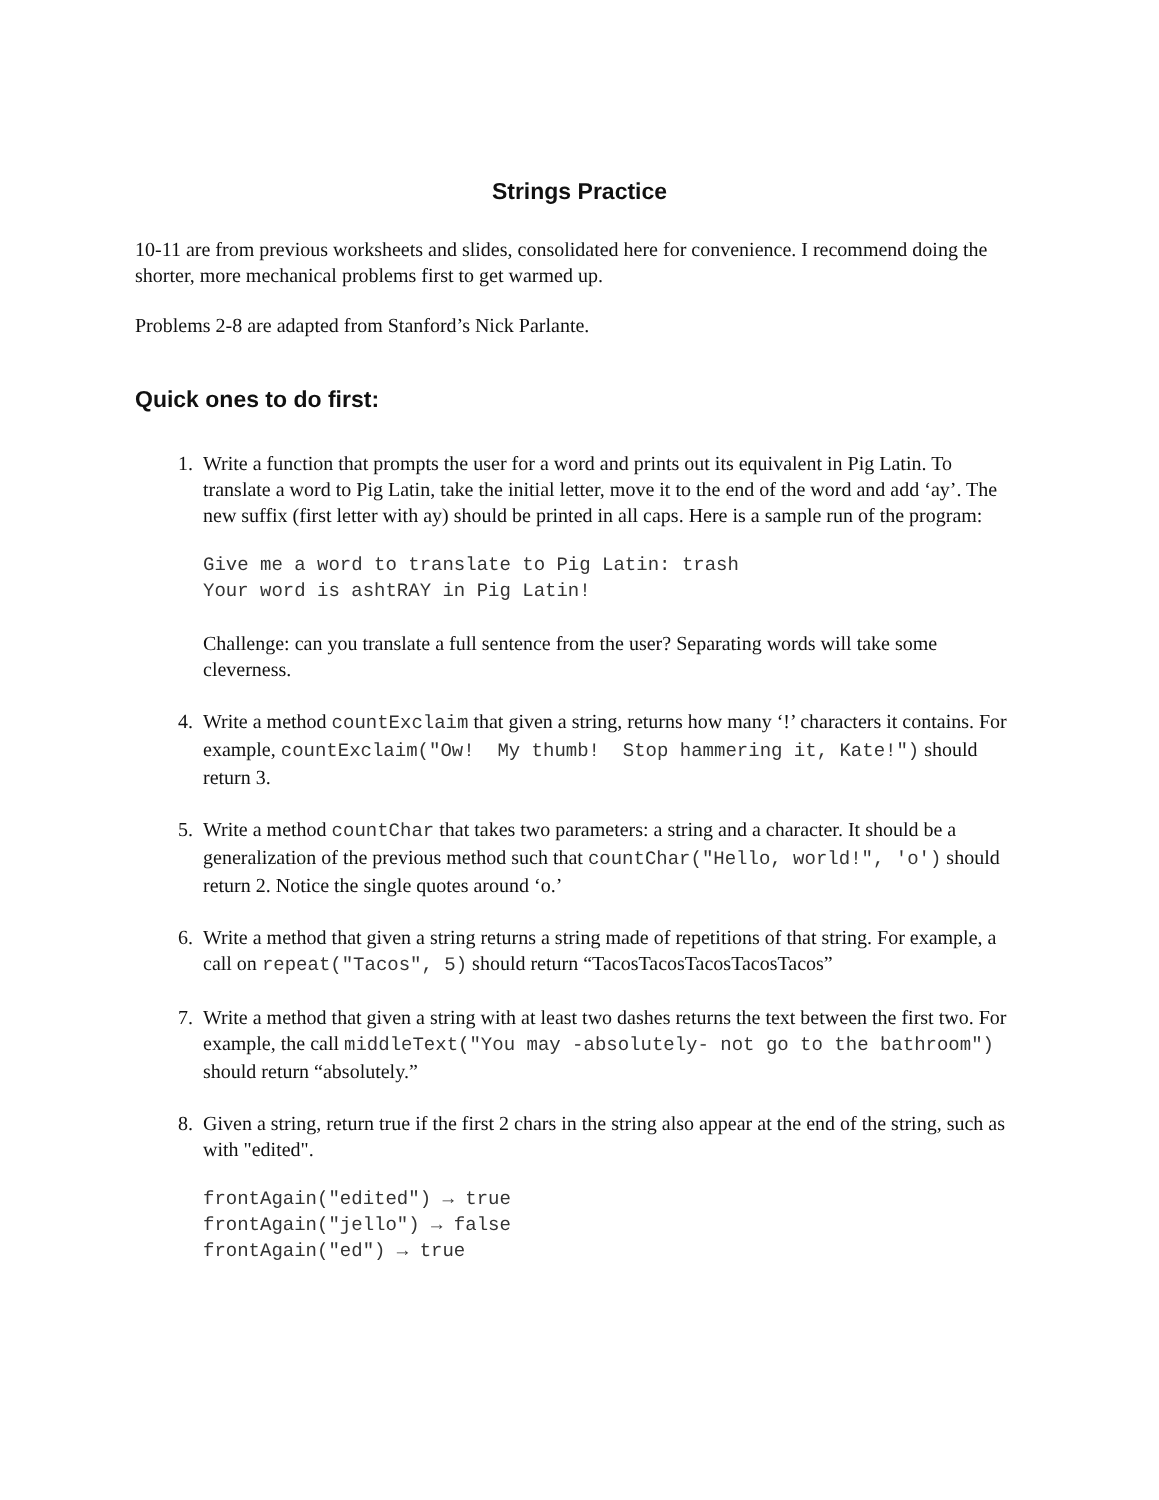Strings Practice
10-11 are from previous worksheets and slides, consolidated here for convenience. I recommend doing the shorter, more mechanical problems first to get warmed up.
Problems 2-8 are adapted from Stanford’s Nick Parlante.
Quick ones to do first:
1. Write a function that prompts the user for a word and prints out its equivalent in Pig Latin. To translate a word to Pig Latin, take the initial letter, move it to the end of the word and add ‘ay’. The new suffix (first letter with ay) should be printed in all caps. Here is a sample run of the program:
Give me a word to translate to Pig Latin: trash
Your word is ashtRAY in Pig Latin!
Challenge: can you translate a full sentence from the user? Separating words will take some cleverness.
4. Write a method countExclaim that given a string, returns how many ‘!’ characters it contains. For example, countExclaim("Ow! My thumb! Stop hammering it, Kate!") should return 3.
5. Write a method countChar that takes two parameters: a string and a character. It should be a generalization of the previous method such that countChar("Hello, world!", 'o') should return 2. Notice the single quotes around ‘o.’
6. Write a method that given a string returns a string made of repetitions of that string. For example, a call on repeat("Tacos", 5) should return “TacosTacosTacosTacosTacos”
7. Write a method that given a string with at least two dashes returns the text between the first two. For example, the call middleText("You may -absolutely- not go to the bathroom") should return “absolutely.”
8. Given a string, return true if the first 2 chars in the string also appear at the end of the string, such as with "edited".
frontAgain("edited") → true
frontAgain("jello") → false
frontAgain("ed") → true